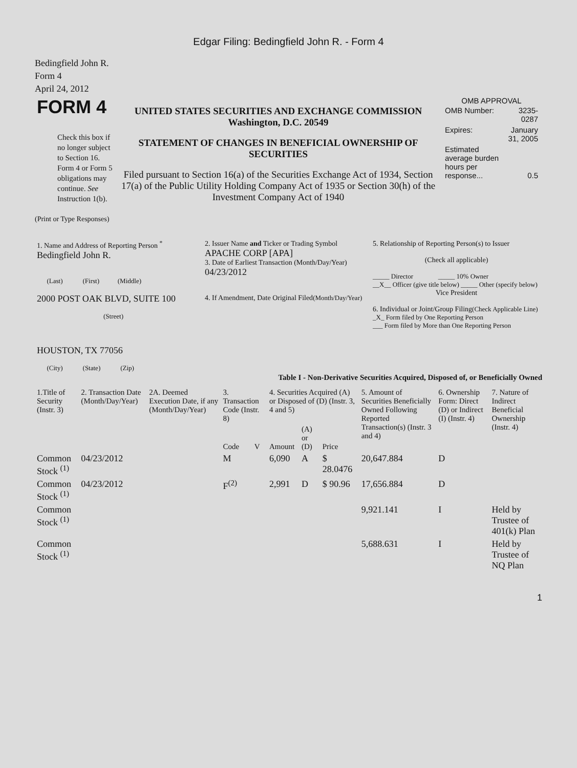Edgar Filing: Bedingfield John R. - Form 4
Bedingfield John R.
Form 4
April 24, 2012
| FORM 4 Check this box if no longer subject to Section 16. Form 4 or Form 5 obligations may continue. See Instruction 1(b). | UNITED STATES SECURITIES AND EXCHANGE COMMISSION Washington, D.C. 20549 STATEMENT OF CHANGES IN BENEFICIAL OWNERSHIP OF SECURITIES Filed pursuant to Section 16(a) of the Securities Exchange Act of 1934, Section 17(a) of the Public Utility Holding Company Act of 1935 or Section 30(h) of the Investment Company Act of 1940 | OMB APPROVAL / OMB Number: / 3235-0287 / / Expires: / January 31, 2005 / / Estimated average burden hours per response... / 0.5 / |
(Print or Type Responses)
| 1. Name and Address of Reporting Person <sup>*</sup> Bedingfield John R. (Last) (First) (Middle) 2000 POST OAK BLVD, SUITE 100 (Street) HOUSTON, TX 77056 (City) (State) (Zip) | 2. Issuer Name and Ticker or Trading Symbol APACHE CORP [APA] 3. Date of Earliest Transaction (Month/Day/Year) 04/23/2012 4. If Amendment, Date Original Filed (Month/Day/Year) | 5. Relationship of Reporting Person(s) to Issuer (Check all applicable) _____ Director _____ 10% Owner __X__ Officer (give title below) _____ Other (specify below) Vice President 6. Individual or Joint/Group Filing (Check Applicable Line) _X_ Form filed by One Reporting Person ___ Form filed by More than One Reporting Person |
Table I - Non-Derivative Securities Acquired, Disposed of, or Beneficially Owned
| 1.Title of Security (Instr. 3) | 2. Transaction Date (Month/Day/Year) | 2A. Deemed Execution Date, if any (Month/Day/Year) | 3. Transaction Code (Instr. 8) | | 4. Securities Acquired (A) or Disposed of (D) (Instr. 3, 4 and 5) | | | 5. Amount of Securities Beneficially Owned Following Reported Transaction(s) (Instr. 3 and 4) | 6. Ownership Form: Direct (D) or Indirect (I) (Instr. 4) | 7. Nature of Indirect Beneficial Ownership (Instr. 4) |
| --- | --- | --- | --- | --- | --- | --- | --- | --- | --- | --- |
| | | | Code | V | Amount | (A) or (D) | Price | | | |
| Common Stock <sup>(1)</sup> | 04/23/2012 | | M | | 6,090 | A | $ 28.0476 | 20,647.884 | D | |
| Common Stock <sup>(1)</sup> | 04/23/2012 | | F<sup>(2)</sup> | | 2,991 | D | $ 90.96 | 17,656.884 | D | |
| Common Stock <sup>(1)</sup> | | | | | | | | 9,921.141 | I | Held by Trustee of 401(k) Plan |
| Common Stock <sup>(1)</sup> | | | | | | | | 5,688.631 | I | Held by Trustee of NQ Plan |
1